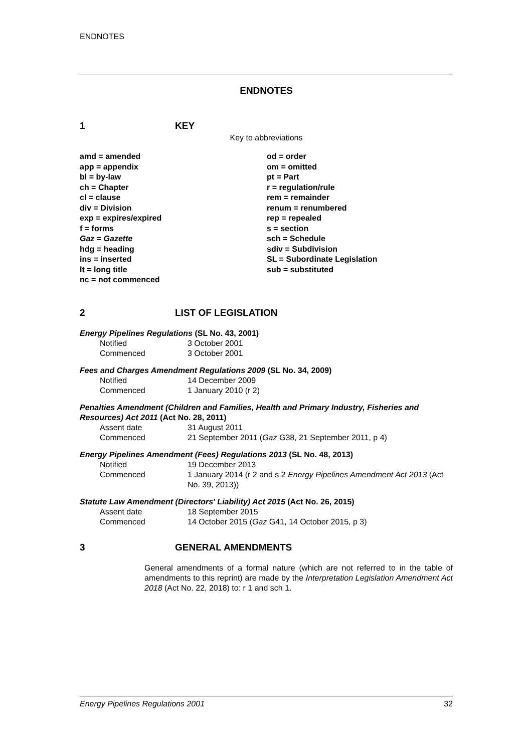ENDNOTES
ENDNOTES
1 KEY
Key to abbreviations
amd = amended
app = appendix
bl = by-law
ch = Chapter
cl = clause
div = Division
exp = expires/expired
f = forms
Gaz = Gazette
hdg = heading
ins = inserted
lt = long title
nc = not commenced
od = order
om = omitted
pt = Part
r = regulation/rule
rem = remainder
renum = renumbered
rep = repealed
s = section
sch = Schedule
sdiv = Subdivision
SL = Subordinate Legislation
sub = substituted
2 LIST OF LEGISLATION
Energy Pipelines Regulations (SL No. 43, 2001)
Notified 3 October 2001
Commenced 3 October 2001
Fees and Charges Amendment Regulations 2009 (SL No. 34, 2009)
Notified 14 December 2009
Commenced 1 January 2010 (r 2)
Penalties Amendment (Children and Families, Health and Primary Industry, Fisheries and Resources) Act 2011 (Act No. 28, 2011)
Assent date 31 August 2011
Commenced 21 September 2011 (Gaz G38, 21 September 2011, p 4)
Energy Pipelines Amendment (Fees) Regulations 2013 (SL No. 48, 2013)
Notified 19 December 2013
Commenced 1 January 2014 (r 2 and s 2 Energy Pipelines Amendment Act 2013 (Act No. 39, 2013))
Statute Law Amendment (Directors' Liability) Act 2015 (Act No. 26, 2015)
Assent date 18 September 2015
Commenced 14 October 2015 (Gaz G41, 14 October 2015, p 3)
3 GENERAL AMENDMENTS
General amendments of a formal nature (which are not referred to in the table of amendments to this reprint) are made by the Interpretation Legislation Amendment Act 2018 (Act No. 22, 2018) to: r 1 and sch 1.
Energy Pipelines Regulations 2001 32